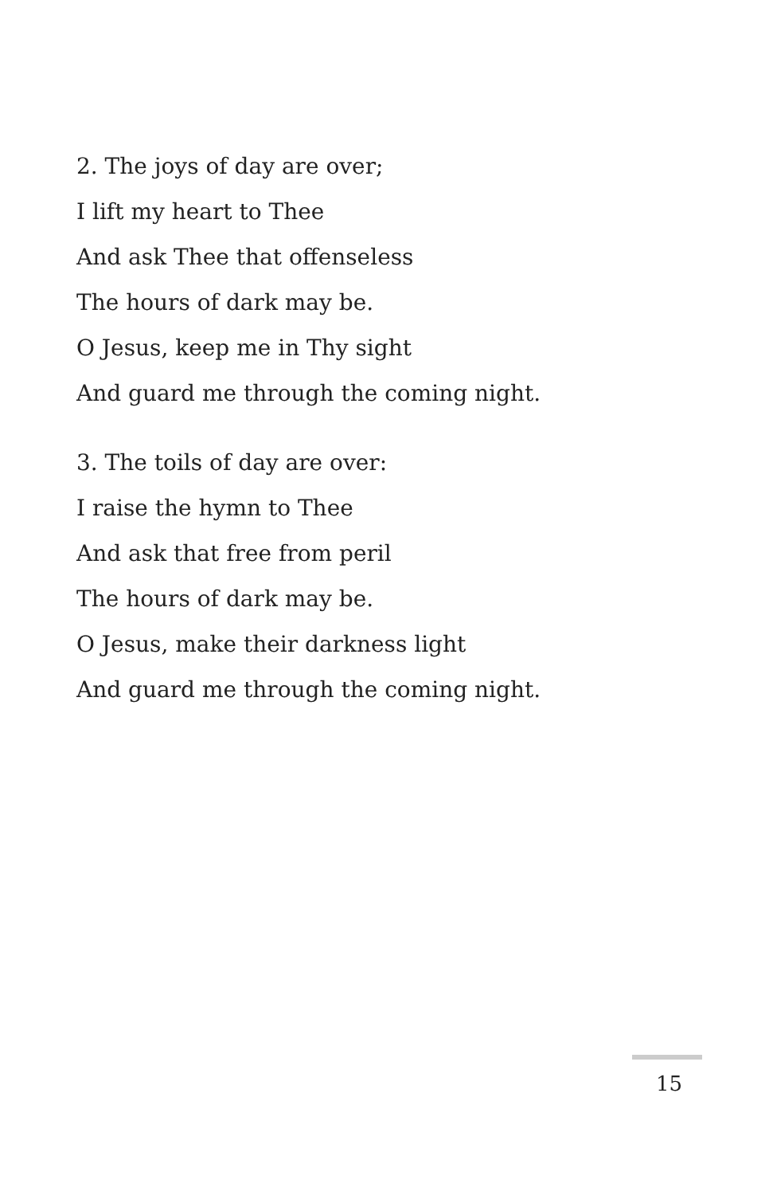2. The joys of day are over;
I lift my heart to Thee
And ask Thee that offenseless
The hours of dark may be.
O Jesus, keep me in Thy sight
And guard me through the coming night.
3. The toils of day are over:
I raise the hymn to Thee
And ask that free from peril
The hours of dark may be.
O Jesus, make their darkness light
And guard me through the coming night.
15